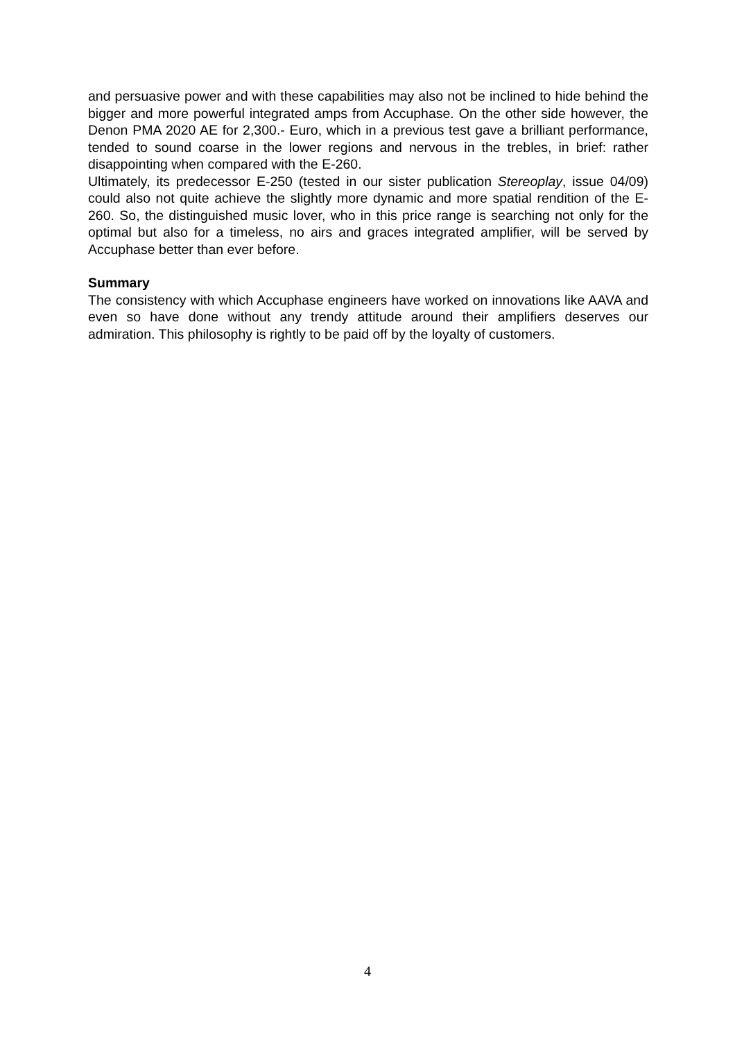and persuasive power and with these capabilities may also not be inclined to hide behind the bigger and more powerful integrated amps from Accuphase. On the other side however, the Denon PMA 2020 AE for 2,300.- Euro, which in a previous test gave a brilliant performance, tended to sound coarse in the lower regions and nervous in the trebles, in brief: rather disappointing when compared with the E-260.
Ultimately, its predecessor E-250 (tested in our sister publication Stereoplay, issue 04/09) could also not quite achieve the slightly more dynamic and more spatial rendition of the E-260. So, the distinguished music lover, who in this price range is searching not only for the optimal but also for a timeless, no airs and graces integrated amplifier, will be served by Accuphase better than ever before.
Summary
The consistency with which Accuphase engineers have worked on innovations like AAVA and even so have done without any trendy attitude around their amplifiers deserves our admiration. This philosophy is rightly to be paid off by the loyalty of customers.
4